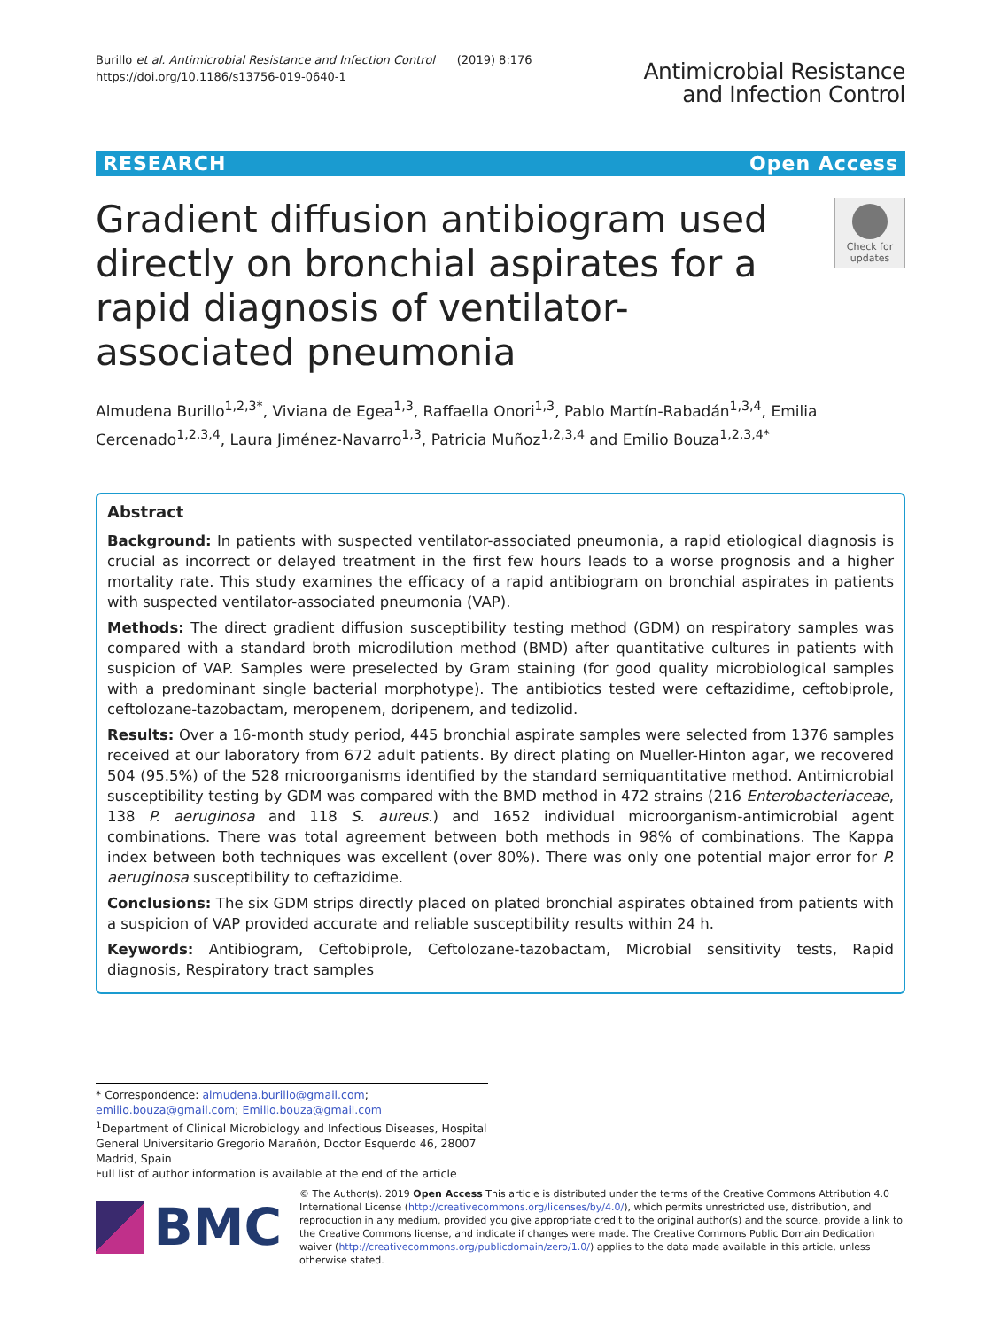Burillo et al. Antimicrobial Resistance and Infection Control (2019) 8:176
https://doi.org/10.1186/s13756-019-0640-1
Antimicrobial Resistance
and Infection Control
RESEARCH Open Access
Gradient diffusion antibiogram used directly on bronchial aspirates for a rapid diagnosis of ventilator-associated pneumonia
Check for updates
Almudena Burillo<sup>1,2,3*</sup>, Viviana de Egea<sup>1,3</sup>, Raffaella Onori<sup>1,3</sup>, Pablo Martín-Rabadán<sup>1,3,4</sup>, Emilia Cercenado<sup>1,2,3,4</sup>, Laura Jiménez-Navarro<sup>1,3</sup>, Patricia Muñoz<sup>1,2,3,4</sup> and Emilio Bouza<sup>1,2,3,4*</sup>
Abstract
Background: In patients with suspected ventilator-associated pneumonia, a rapid etiological diagnosis is crucial as incorrect or delayed treatment in the first few hours leads to a worse prognosis and a higher mortality rate. This study examines the efficacy of a rapid antibiogram on bronchial aspirates in patients with suspected ventilator-associated pneumonia (VAP).
Methods: The direct gradient diffusion susceptibility testing method (GDM) on respiratory samples was compared with a standard broth microdilution method (BMD) after quantitative cultures in patients with suspicion of VAP. Samples were preselected by Gram staining (for good quality microbiological samples with a predominant single bacterial morphotype). The antibiotics tested were ceftazidime, ceftobiprole, ceftolozane-tazobactam, meropenem, doripenem, and tedizolid.
Results: Over a 16-month study period, 445 bronchial aspirate samples were selected from 1376 samples received at our laboratory from 672 adult patients. By direct plating on Mueller-Hinton agar, we recovered 504 (95.5%) of the 528 microorganisms identified by the standard semiquantitative method. Antimicrobial susceptibility testing by GDM was compared with the BMD method in 472 strains (216 Enterobacteriaceae, 138 P. aeruginosa and 118 S. aureus.) and 1652 individual microorganism-antimicrobial agent combinations. There was total agreement between both methods in 98% of combinations. The Kappa index between both techniques was excellent (over 80%). There was only one potential major error for P. aeruginosa susceptibility to ceftazidime.
Conclusions: The six GDM strips directly placed on plated bronchial aspirates obtained from patients with a suspicion of VAP provided accurate and reliable susceptibility results within 24 h.
Keywords: Antibiogram, Ceftobiprole, Ceftolozane-tazobactam, Microbial sensitivity tests, Rapid diagnosis, Respiratory tract samples
* Correspondence: almudena.burillo@gmail.com; emilio.bouza@gmail.com; Emilio.bouza@gmail.com
<sup>1</sup> Department of Clinical Microbiology and Infectious Diseases, Hospital General Universitario Gregorio Marañón, Doctor Esquerdo 46, 28007 Madrid, Spain
Full list of author information is available at the end of the article
BMC
© The Author(s). 2019 Open Access This article is distributed under the terms of the Creative Commons Attribution 4.0 International License (http://creativecommons.org/licenses/by/4.0/), which permits unrestricted use, distribution, and reproduction in any medium, provided you give appropriate credit to the original author(s) and the source, provide a link to the Creative Commons license, and indicate if changes were made. The Creative Commons Public Domain Dedication waiver (http://creativecommons.org/publicdomain/zero/1.0/) applies to the data made available in this article, unless otherwise stated.